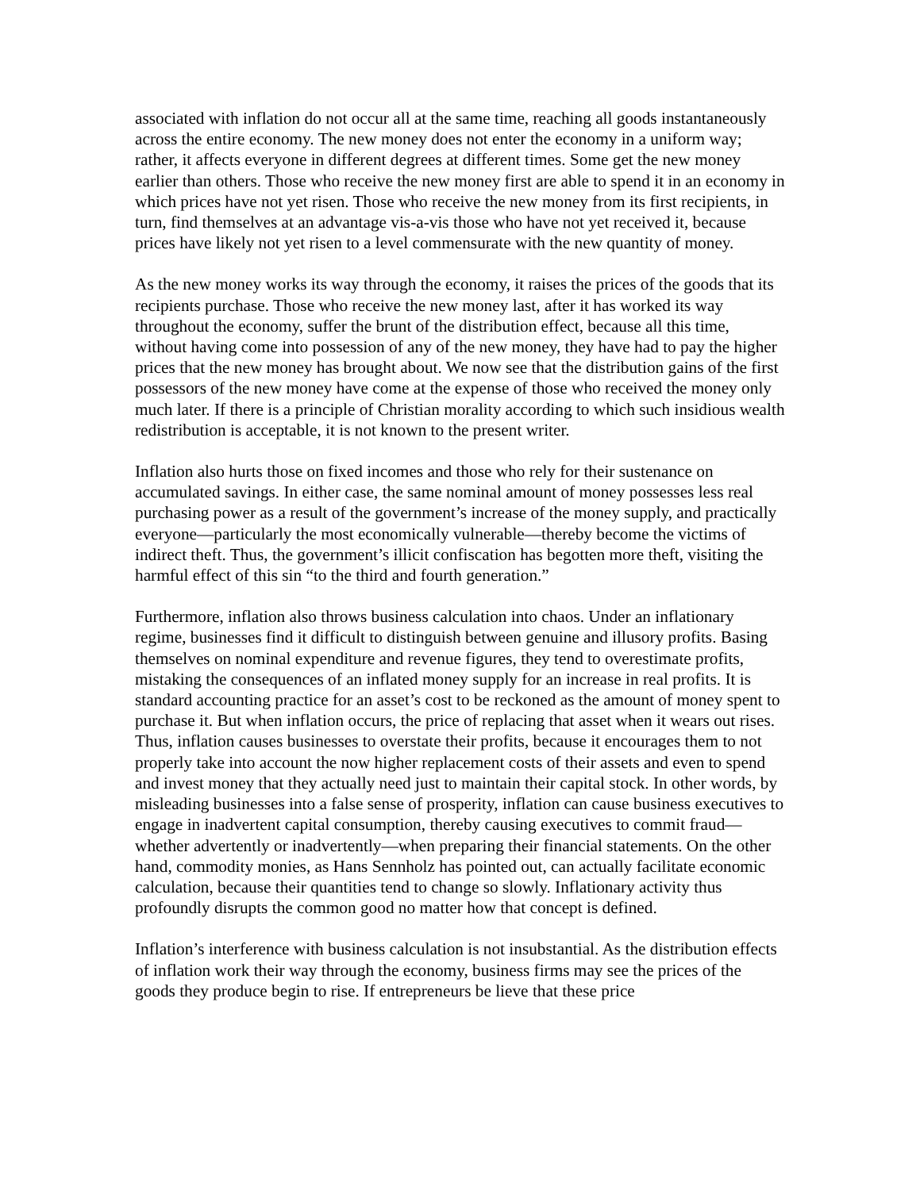associated with inflation do not occur all at the same time, reaching all goods instantaneously across the entire economy. The new money does not enter the economy in a uniform way; rather, it affects everyone in different degrees at different times. Some get the new money earlier than others. Those who receive the new money first are able to spend it in an economy in which prices have not yet risen. Those who receive the new money from its first recipients, in turn, find themselves at an advantage vis-a-vis those who have not yet received it, because prices have likely not yet risen to a level commensurate with the new quantity of money.
As the new money works its way through the economy, it raises the prices of the goods that its recipients purchase. Those who receive the new money last, after it has worked its way throughout the economy, suffer the brunt of the distribution effect, because all this time, without having come into possession of any of the new money, they have had to pay the higher prices that the new money has brought about. We now see that the distribution gains of the first possessors of the new money have come at the expense of those who received the money only much later. If there is a principle of Christian morality according to which such insidious wealth redistribution is acceptable, it is not known to the present writer.
Inflation also hurts those on fixed incomes and those who rely for their sustenance on accumulated savings. In either case, the same nominal amount of money possesses less real purchasing power as a result of the government’s increase of the money supply, and practically everyone—particularly the most economically vulnerable—thereby become the victims of indirect theft. Thus, the government’s illicit confiscation has begotten more theft, visiting the harmful effect of this sin “to the third and fourth generation.”
Furthermore, inflation also throws business calculation into chaos. Under an inflationary regime, businesses find it difficult to distinguish between genuine and illusory profits. Basing themselves on nominal expenditure and revenue figures, they tend to overestimate profits, mistaking the consequences of an inflated money supply for an increase in real profits. It is standard accounting practice for an asset’s cost to be reckoned as the amount of money spent to purchase it. But when inflation occurs, the price of replacing that asset when it wears out rises. Thus, inflation causes businesses to overstate their profits, because it encourages them to not properly take into account the now higher replacement costs of their assets and even to spend and invest money that they actually need just to maintain their capital stock. In other words, by misleading businesses into a false sense of prosperity, inflation can cause business executives to engage in inadvertent capital consumption, thereby causing executives to commit fraud—whether advertently or inadvertently—when preparing their financial statements. On the other hand, commodity monies, as Hans Sennholz has pointed out, can actually facilitate economic calculation, because their quantities tend to change so slowly. Inflationary activity thus profoundly disrupts the common good no matter how that concept is defined.
Inflation’s interference with business calculation is not insubstantial. As the distribution effects of inflation work their way through the economy, business firms may see the prices of the goods they produce begin to rise. If entrepreneurs be lieve that these price